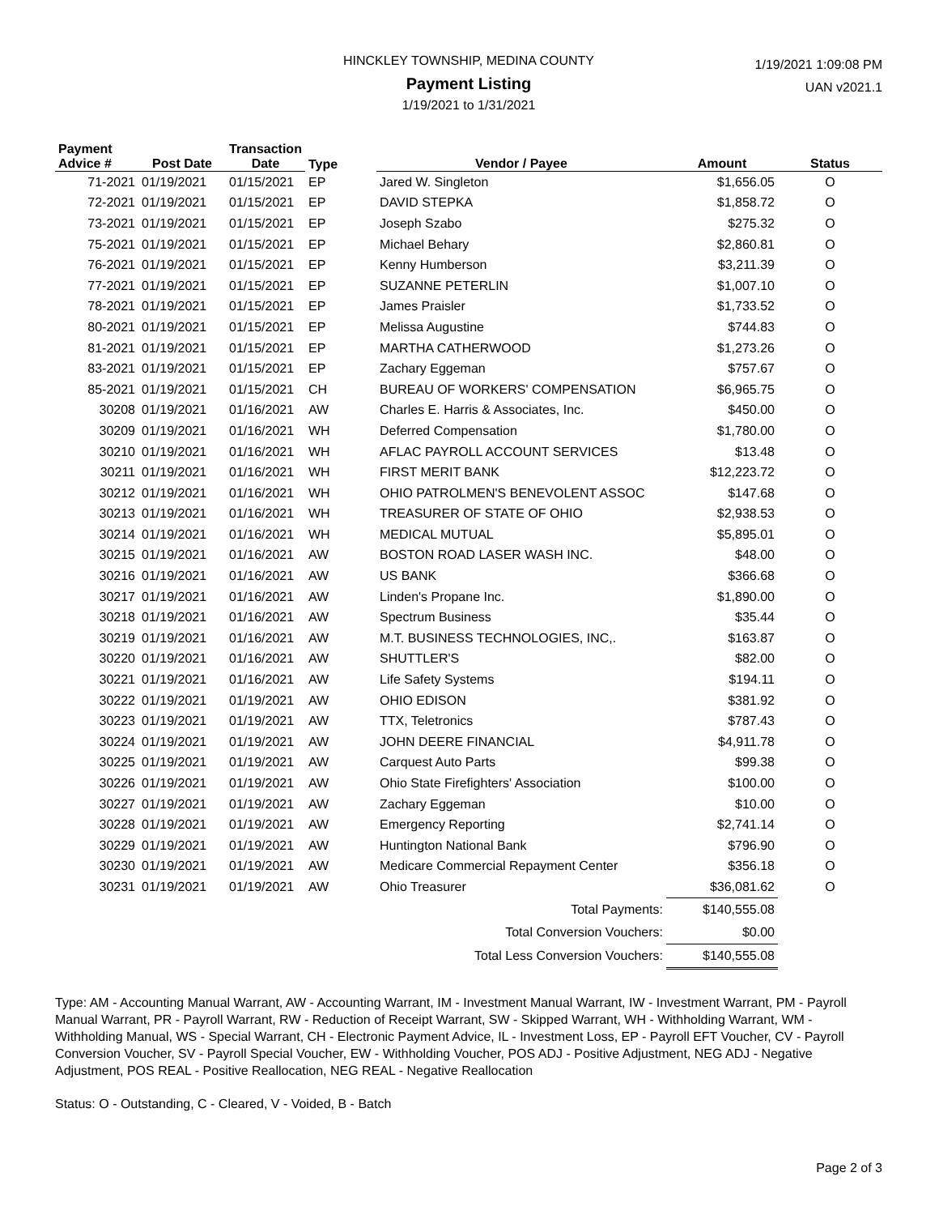HINCKLEY TOWNSHIP, MEDINA COUNTY
Payment Listing
1/19/2021 to 1/31/2021
1/19/2021 1:09:08 PM
UAN v2021.1
| Payment Advice # | Post Date | Transaction Date | Type | Vendor / Payee | Amount | Status |
| --- | --- | --- | --- | --- | --- | --- |
| 71-2021 | 01/19/2021 | 01/15/2021 | EP | Jared W. Singleton | $1,656.05 | O |
| 72-2021 | 01/19/2021 | 01/15/2021 | EP | DAVID STEPKA | $1,858.72 | O |
| 73-2021 | 01/19/2021 | 01/15/2021 | EP | Joseph Szabo | $275.32 | O |
| 75-2021 | 01/19/2021 | 01/15/2021 | EP | Michael Behary | $2,860.81 | O |
| 76-2021 | 01/19/2021 | 01/15/2021 | EP | Kenny Humberson | $3,211.39 | O |
| 77-2021 | 01/19/2021 | 01/15/2021 | EP | SUZANNE PETERLIN | $1,007.10 | O |
| 78-2021 | 01/19/2021 | 01/15/2021 | EP | James Praisler | $1,733.52 | O |
| 80-2021 | 01/19/2021 | 01/15/2021 | EP | Melissa Augustine | $744.83 | O |
| 81-2021 | 01/19/2021 | 01/15/2021 | EP | MARTHA CATHERWOOD | $1,273.26 | O |
| 83-2021 | 01/19/2021 | 01/15/2021 | EP | Zachary Eggeman | $757.67 | O |
| 85-2021 | 01/19/2021 | 01/15/2021 | CH | BUREAU OF WORKERS' COMPENSATION | $6,965.75 | O |
| 30208 | 01/19/2021 | 01/16/2021 | AW | Charles E. Harris & Associates, Inc. | $450.00 | O |
| 30209 | 01/19/2021 | 01/16/2021 | WH | Deferred Compensation | $1,780.00 | O |
| 30210 | 01/19/2021 | 01/16/2021 | WH | AFLAC PAYROLL ACCOUNT SERVICES | $13.48 | O |
| 30211 | 01/19/2021 | 01/16/2021 | WH | FIRST MERIT BANK | $12,223.72 | O |
| 30212 | 01/19/2021 | 01/16/2021 | WH | OHIO PATROLMEN'S BENEVOLENT ASSOC | $147.68 | O |
| 30213 | 01/19/2021 | 01/16/2021 | WH | TREASURER OF STATE OF OHIO | $2,938.53 | O |
| 30214 | 01/19/2021 | 01/16/2021 | WH | MEDICAL MUTUAL | $5,895.01 | O |
| 30215 | 01/19/2021 | 01/16/2021 | AW | BOSTON ROAD LASER WASH INC. | $48.00 | O |
| 30216 | 01/19/2021 | 01/16/2021 | AW | US BANK | $366.68 | O |
| 30217 | 01/19/2021 | 01/16/2021 | AW | Linden's Propane Inc. | $1,890.00 | O |
| 30218 | 01/19/2021 | 01/16/2021 | AW | Spectrum Business | $35.44 | O |
| 30219 | 01/19/2021 | 01/16/2021 | AW | M.T. BUSINESS TECHNOLOGIES, INC,. | $163.87 | O |
| 30220 | 01/19/2021 | 01/16/2021 | AW | SHUTTLER'S | $82.00 | O |
| 30221 | 01/19/2021 | 01/16/2021 | AW | Life Safety Systems | $194.11 | O |
| 30222 | 01/19/2021 | 01/19/2021 | AW | OHIO EDISON | $381.92 | O |
| 30223 | 01/19/2021 | 01/19/2021 | AW | TTX, Teletronics | $787.43 | O |
| 30224 | 01/19/2021 | 01/19/2021 | AW | JOHN DEERE FINANCIAL | $4,911.78 | O |
| 30225 | 01/19/2021 | 01/19/2021 | AW | Carquest Auto Parts | $99.38 | O |
| 30226 | 01/19/2021 | 01/19/2021 | AW | Ohio State Firefighters' Association | $100.00 | O |
| 30227 | 01/19/2021 | 01/19/2021 | AW | Zachary Eggeman | $10.00 | O |
| 30228 | 01/19/2021 | 01/19/2021 | AW | Emergency Reporting | $2,741.14 | O |
| 30229 | 01/19/2021 | 01/19/2021 | AW | Huntington National Bank | $796.90 | O |
| 30230 | 01/19/2021 | 01/19/2021 | AW | Medicare Commercial Repayment Center | $356.18 | O |
| 30231 | 01/19/2021 | 01/19/2021 | AW | Ohio Treasurer | $36,081.62 | O |
| Total Payments: | | | | | $140,555.08 | |
| Total Conversion Vouchers: | | | | | $0.00 | |
| Total Less Conversion Vouchers: | | | | | $140,555.08 | |
Type: AM - Accounting Manual Warrant, AW - Accounting Warrant, IM - Investment Manual Warrant, IW - Investment Warrant, PM - Payroll Manual Warrant, PR - Payroll Warrant, RW - Reduction of Receipt Warrant, SW - Skipped Warrant, WH - Withholding Warrant, WM - Withholding Manual, WS - Special Warrant, CH - Electronic Payment Advice, IL - Investment Loss, EP - Payroll EFT Voucher, CV - Payroll Conversion Voucher, SV - Payroll Special Voucher, EW - Withholding Voucher, POS ADJ - Positive Adjustment, NEG ADJ - Negative Adjustment, POS REAL - Positive Reallocation, NEG REAL - Negative Reallocation
Status: O - Outstanding, C - Cleared, V - Voided, B - Batch
Page 2 of 3